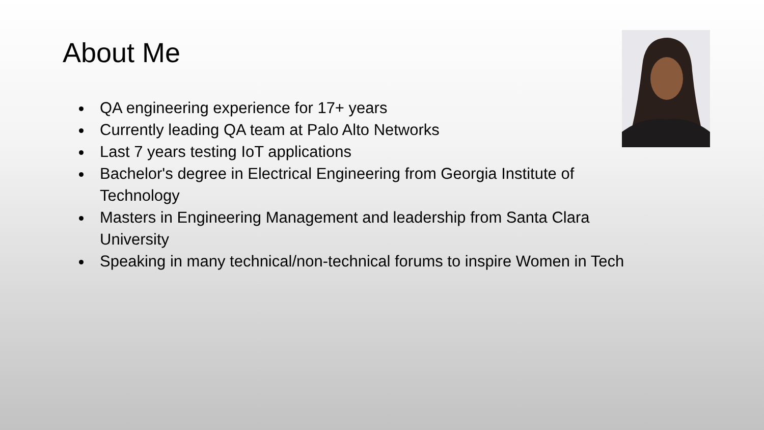About Me
QA engineering experience for 17+ years
Currently leading QA team at Palo Alto Networks
Last 7 years testing IoT applications
Bachelor's degree in Electrical Engineering from Georgia Institute of Technology
Masters in Engineering Management and leadership from Santa Clara University
Speaking in many technical/non-technical forums to inspire Women in Tech